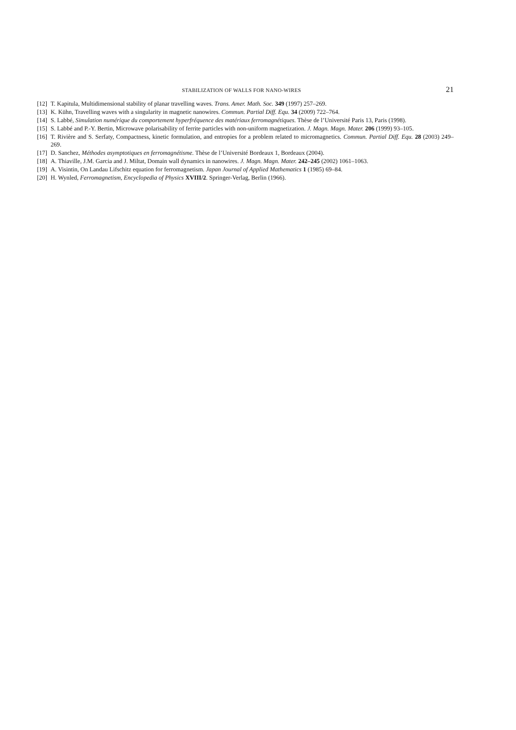STABILIZATION OF WALLS FOR NANO-WIRES 21
[12] T. Kapitula, Multidimensional stability of planar travelling waves. Trans. Amer. Math. Soc. 349 (1997) 257–269.
[13] K. Kühn, Travelling waves with a singularity in magnetic nanowires. Commun. Partial Diff. Equ. 34 (2009) 722–764.
[14] S. Labbé, Simulation numérique du comportement hyperfréquence des matériaux ferromagnétiques. Thèse de l’Université Paris 13, Paris (1998).
[15] S. Labbé and P.-Y. Bertin, Microwave polarisability of ferrite particles with non-uniform magnetization. J. Magn. Magn. Mater. 206 (1999) 93–105.
[16] T. Rivière and S. Serfaty, Compactness, kinetic formulation, and entropies for a problem related to micromagnetics. Commun. Partial Diff. Equ. 28 (2003) 249–269.
[17] D. Sanchez, Méthodes asymptotiques en ferromagnétisme. Thèse de l’Université Bordeaux 1, Bordeaux (2004).
[18] A. Thiaville, J.M. Garcia and J. Miltat, Domain wall dynamics in nanowires. J. Magn. Magn. Mater. 242–245 (2002) 1061–1063.
[19] A. Visintin, On Landau Lifschitz equation for ferromagnetism. Japan Journal of Applied Mathematics 1 (1985) 69–84.
[20] H. Wynled, Ferromagnetism, Encyclopedia of Physics XVIII/2. Springer-Verlag, Berlin (1966).